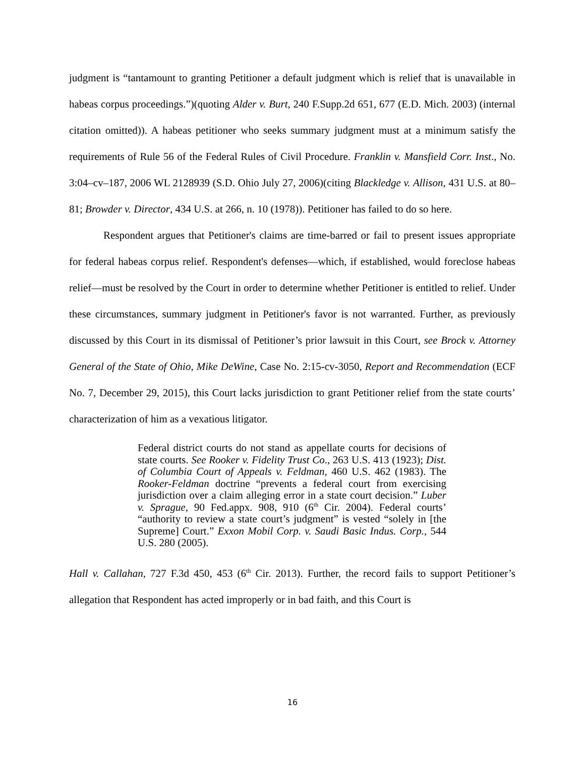judgment is “tantamount to granting Petitioner a default judgment which is relief that is unavailable in habeas corpus proceedings.”)(quoting Alder v. Burt, 240 F.Supp.2d 651, 677 (E.D. Mich. 2003) (internal citation omitted)). A habeas petitioner who seeks summary judgment must at a minimum satisfy the requirements of Rule 56 of the Federal Rules of Civil Procedure. Franklin v. Mansfield Corr. Inst., No. 3:04–cv–187, 2006 WL 2128939 (S.D. Ohio July 27, 2006)(citing Blackledge v. Allison, 431 U.S. at 80–81; Browder v. Director, 434 U.S. at 266, n. 10 (1978)). Petitioner has failed to do so here.
Respondent argues that Petitioner's claims are time-barred or fail to present issues appropriate for federal habeas corpus relief. Respondent's defenses—which, if established, would foreclose habeas relief—must be resolved by the Court in order to determine whether Petitioner is entitled to relief. Under these circumstances, summary judgment in Petitioner's favor is not warranted. Further, as previously discussed by this Court in its dismissal of Petitioner’s prior lawsuit in this Court, see Brock v. Attorney General of the State of Ohio, Mike DeWine, Case No. 2:15-cv-3050, Report and Recommendation (ECF No. 7, December 29, 2015), this Court lacks jurisdiction to grant Petitioner relief from the state courts’ characterization of him as a vexatious litigator.
Federal district courts do not stand as appellate courts for decisions of state courts. See Rooker v. Fidelity Trust Co., 263 U.S. 413 (1923); Dist. of Columbia Court of Appeals v. Feldman, 460 U.S. 462 (1983). The Rooker-Feldman doctrine “prevents a federal court from exercising jurisdiction over a claim alleging error in a state court decision.” Luber v. Sprague, 90 Fed.appx. 908, 910 (6<sup>th</sup> Cir. 2004). Federal courts’ “authority to review a state court’s judgment” is vested “solely in [the Supreme] Court.” Exxon Mobil Corp. v. Saudi Basic Indus. Corp., 544 U.S. 280 (2005).
Hall v. Callahan, 727 F.3d 450, 453 (6<sup>th</sup> Cir. 2013). Further, the record fails to support Petitioner’s allegation that Respondent has acted improperly or in bad faith, and this Court is
16